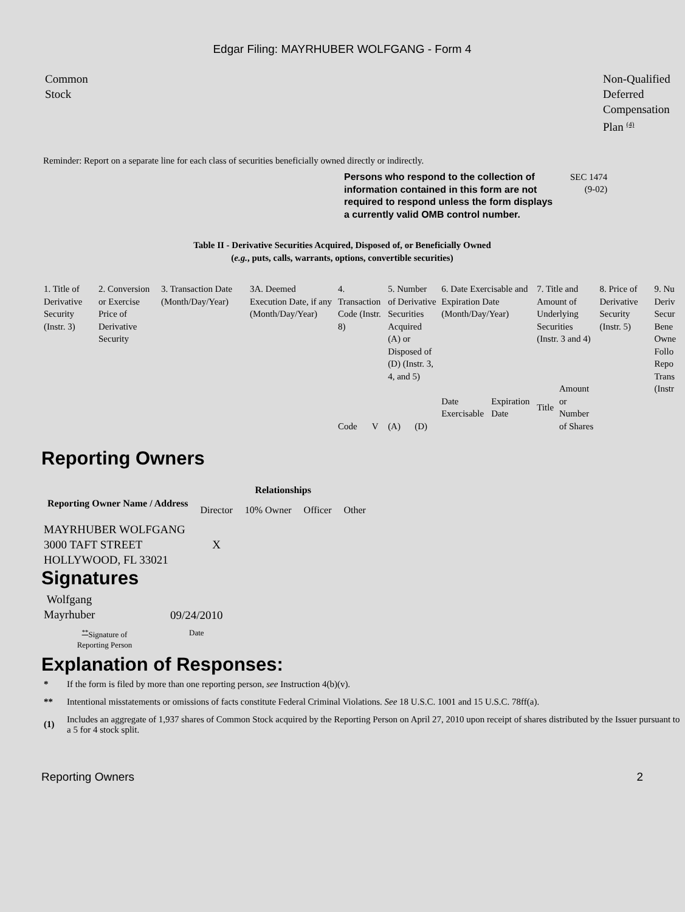Edgar Filing: MAYRHUBER WOLFGANG - Form 4
Common
Stock
Non-Qualified
Deferred
Compensation
Plan <sup>(4)</sup>
Reminder: Report on a separate line for each class of securities beneficially owned directly or indirectly.
Persons who respond to the collection of information contained in this form are not required to respond unless the form displays a currently valid OMB control number.
SEC 1474
(9-02)
Table II - Derivative Securities Acquired, Disposed of, or Beneficially Owned
(e.g., puts, calls, warrants, options, convertible securities)
| 1. Title of Derivative Security (Instr. 3) | 2. Conversion or Exercise Price of Derivative Security | 3. Transaction Date (Month/Day/Year) | 3A. Deemed Execution Date, if any (Month/Day/Year) | 4. Transaction Code (Instr. 8) | | 5. Number of Derivative Securities Acquired (A) or Disposed of (D) (Instr. 3, 4, and 5) | | 6. Date Exercisable and Expiration Date (Month/Day/Year) | | 7. Title and Amount of Underlying Securities (Instr. 3 and 4) | | 8. Price of Derivative Security (Instr. 5) | 9. Nu Deriv Secur Bene Owne Follo Repo Trans (Instr |
| | | | | Code | V | (A) | (D) | Date Exercisable | Expiration Date | Title | Amount or Number of Shares | | |
Reporting Owners
| Reporting Owner Name / Address | Relationships | | | |
| --- | --- | --- | --- | --- |
| | Director | 10% Owner | Officer | Other |
| MAYRHUBER WOLFGANG 3000 TAFT STREET HOLLYWOOD, FL 33021 | X | | | |
Signatures
| Wolfgang Mayrhuber | 09/24/2010 |
| <sup>**</sup> Signature of Reporting Person | Date |
Explanation of Responses:
| * | If the form is filed by more than one reporting person, see Instruction 4(b)(v). |
| ** | Intentional misstatements or omissions of facts constitute Federal Criminal Violations. See 18 U.S.C. 1001 and 15 U.S.C. 78ff(a). |
| (1) | Includes an aggregate of 1,937 shares of Common Stock acquired by the Reporting Person on April 27, 2010 upon receipt of shares distributed by the Issuer pursuant to a 5 for 4 stock split. |
Reporting Owners 2